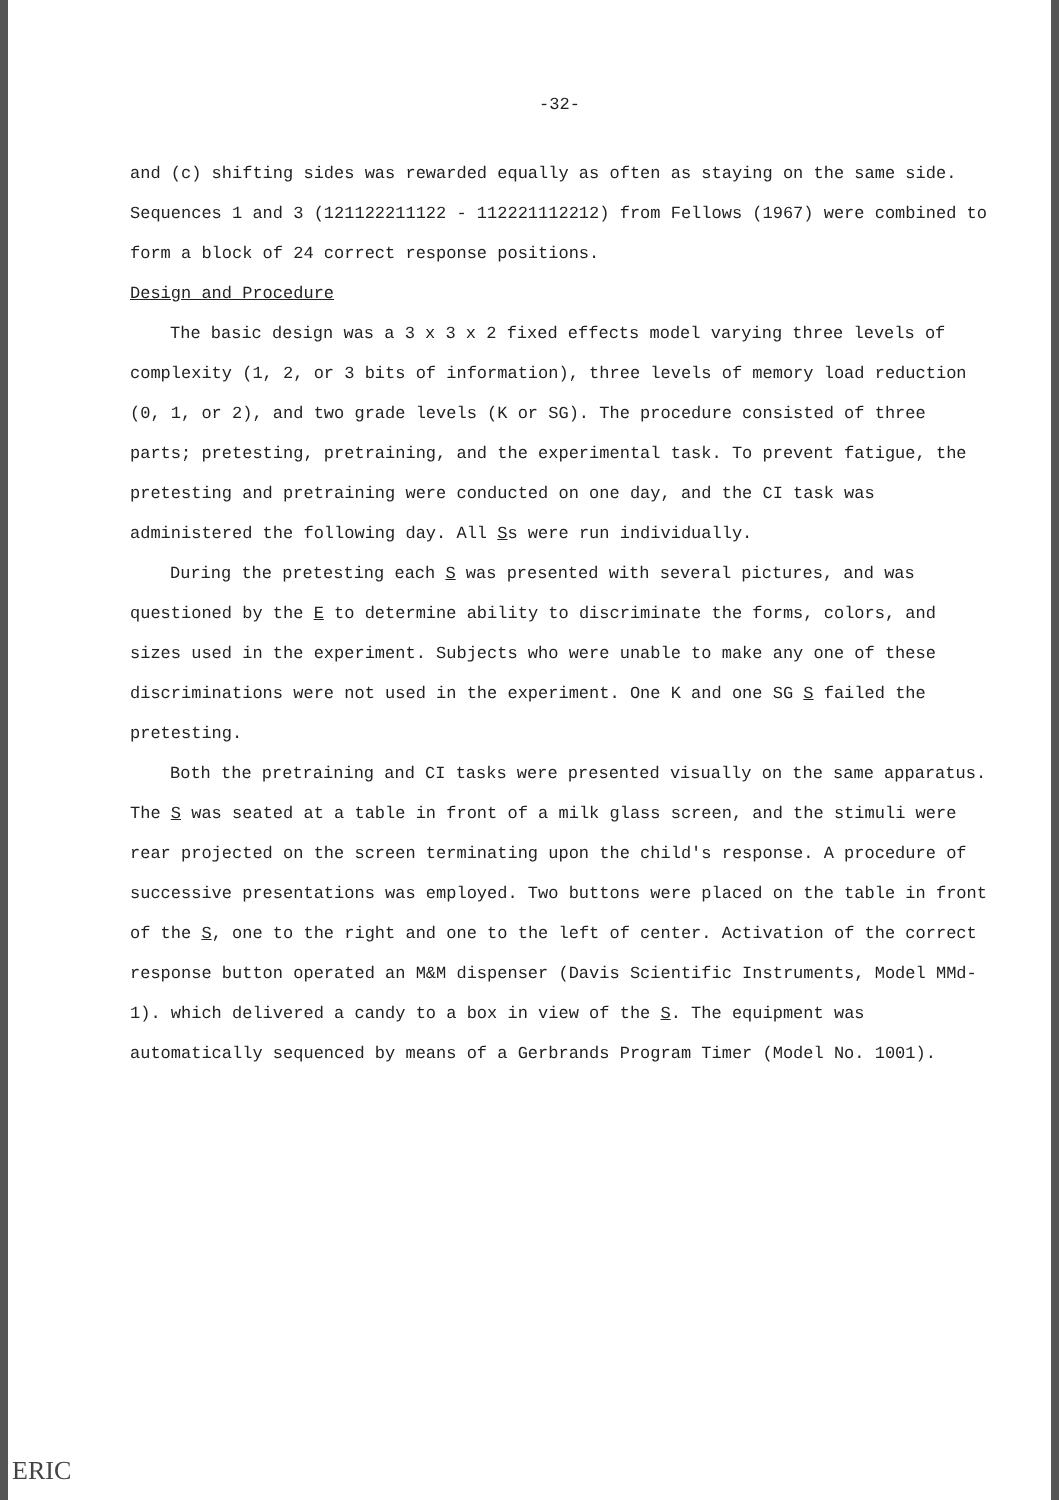-32-
and (c) shifting sides was rewarded equally as often as staying on the same side. Sequences 1 and 3 (121122211122 - 112221112212) from Fellows (1967) were combined to form a block of 24 correct response positions.
Design and Procedure
The basic design was a 3 x 3 x 2 fixed effects model varying three levels of complexity (1, 2, or 3 bits of information), three levels of memory load reduction (0, 1, or 2), and two grade levels (K or SG). The procedure consisted of three parts; pretesting, pretraining, and the experimental task. To prevent fatigue, the pretesting and pretraining were conducted on one day, and the CI task was administered the following day. All Ss were run individually.
During the pretesting each S was presented with several pictures, and was questioned by the E to determine ability to discriminate the forms, colors, and sizes used in the experiment. Subjects who were unable to make any one of these discriminations were not used in the experiment. One K and one SG S failed the pretesting.
Both the pretraining and CI tasks were presented visually on the same apparatus. The S was seated at a table in front of a milk glass screen, and the stimuli were rear projected on the screen terminating upon the child's response. A procedure of successive presentations was employed. Two buttons were placed on the table in front of the S, one to the right and one to the left of center. Activation of the correct response button operated an M&M dispenser (Davis Scientific Instruments, Model MMd-1). which delivered a candy to a box in view of the S. The equipment was automatically sequenced by means of a Gerbrands Program Timer (Model No. 1001).
ERIC